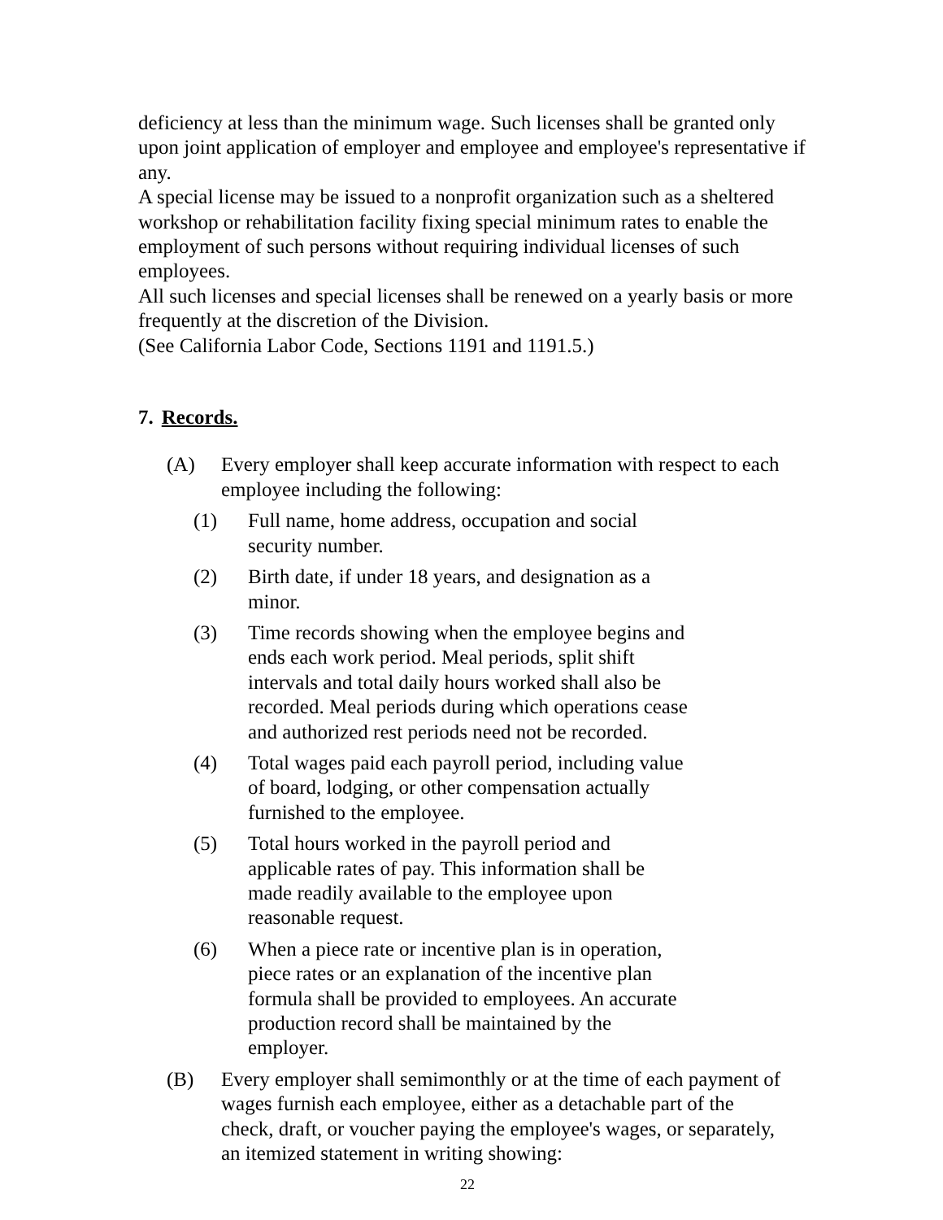deficiency at less than the minimum wage. Such licenses shall be granted only upon joint application of employer and employee and employee's representative if any.
A special license may be issued to a nonprofit organization such as a sheltered workshop or rehabilitation facility fixing special minimum rates to enable the employment of such persons without requiring individual licenses of such employees.
All such licenses and special licenses shall be renewed on a yearly basis or more frequently at the discretion of the Division.
(See California Labor Code, Sections 1191 and 1191.5.)
7. Records.
(A) Every employer shall keep accurate information with respect to each employee including the following:
(1) Full name, home address, occupation and social security number.
(2) Birth date, if under 18 years, and designation as a minor.
(3) Time records showing when the employee begins and ends each work period. Meal periods, split shift intervals and total daily hours worked shall also be recorded. Meal periods during which operations cease and authorized rest periods need not be recorded.
(4) Total wages paid each payroll period, including value of board, lodging, or other compensation actually furnished to the employee.
(5) Total hours worked in the payroll period and applicable rates of pay. This information shall be made readily available to the employee upon reasonable request.
(6) When a piece rate or incentive plan is in operation, piece rates or an explanation of the incentive plan formula shall be provided to employees. An accurate production record shall be maintained by the employer.
(B) Every employer shall semimonthly or at the time of each payment of wages furnish each employee, either as a detachable part of the check, draft, or voucher paying the employee's wages, or separately, an itemized statement in writing showing:
22